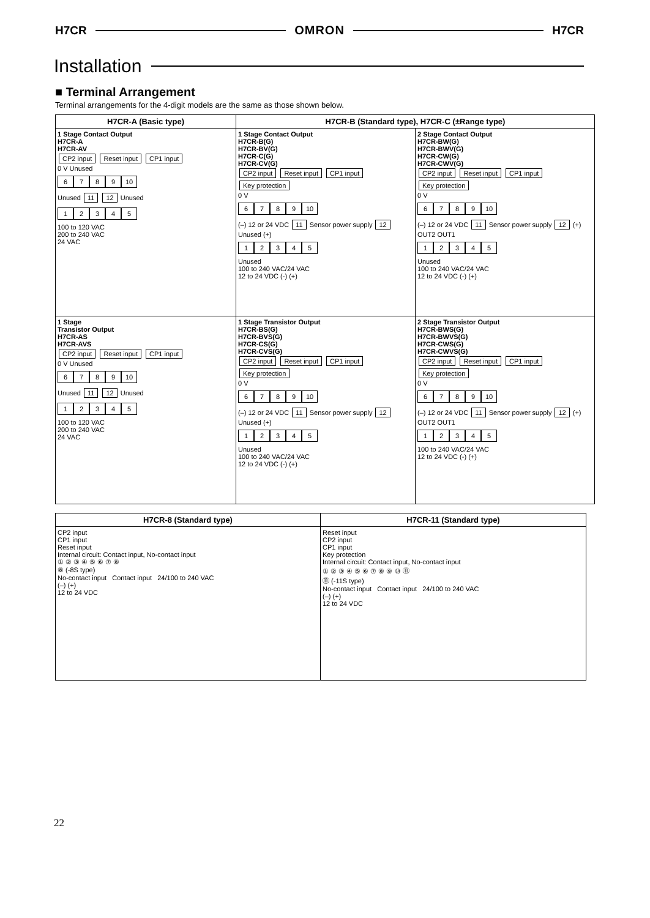H7CR
OMRON
H7CR
Installation
■ Terminal Arrangement
Terminal arrangements for the 4-digit models are the same as those shown below.
H7CR-A (Basic type) H7CR-B (Standard type), H7CR-C (±Range type)
1 Stage Contact Output
H7CR-A
H7CR-AV
CP2 input Reset input CP1 input
0 V Unused
6789 10
Unused 11 12 Unused
12345
100 to 120 VAC
200 to 240 VAC
24 VAC
1 Stage Contact Output
H7CR-B(G)
H7CR-BV(G)
H7CR-C(G)
H7CR-CV(G)
CP2 input Reset input CP1 input Key protection
0 V
6789 10
(–) 12 or 24 VDC 11 Sensor power supply 12 Unused (+)
12345
Unused
100 to 240 VAC/24 VAC
12 to 24 VDC (-) (+)
2 Stage Contact Output
H7CR-BW(G)
H7CR-BWV(G)
H7CR-CW(G)
H7CR-CWV(G)
CP2 input Reset input CP1 input Key protection
0 V
6789 10
(–) 12 or 24 VDC 11 Sensor power supply 12 (+) OUT2 OUT1
12345
Unused
100 to 240 VAC/24 VAC
12 to 24 VDC (-) (+)
1 Stage
Transistor Output
H7CR-AS
H7CR-AVS
CP2 input Reset input CP1 input
0 V Unused
6789 10
Unused 11 12 Unused
12345
100 to 120 VAC
200 to 240 VAC
24 VAC
1 Stage Transistor Output
H7CR-BS(G)
H7CR-BVS(G)
H7CR-CS(G)
H7CR-CVS(G)
CP2 input Reset input CP1 input Key protection
0 V
6789 10
(–) 12 or 24 VDC 11 Sensor power supply 12 Unused (+)
12345
Unused
100 to 240 VAC/24 VAC
12 to 24 VDC (-) (+)
2 Stage Transistor Output
H7CR-BWS(G)
H7CR-BWVS(G)
H7CR-CWS(G)
H7CR-CWVS(G)
CP2 input Reset input CP1 input Key protection
0 V
6789 10
(–) 12 or 24 VDC 11 Sensor power supply 12 (+) OUT2 OUT1
12345
100 to 240 VAC/24 VAC
12 to 24 VDC (-) (+)
H7CR-8 (Standard type) H7CR-11 (Standard type)
CP2 input
CP1 input
Reset input
Internal circuit: Contact input, No-contact input
① ② ③ ④ ⑤ ⑥ ⑦ ⑧
⑧ (-8S type)
No-contact input Contact input 24/100 to 240 VAC
(–) (+)
12 to 24 VDC
Reset input
CP2 input
CP1 input
Key protection
Internal circuit: Contact input, No-contact input
① ② ③ ④ ⑤ ⑥ ⑦ ⑧ ⑨ ⑩ ⑪
⑪ (-11S type)
No-contact input Contact input 24/100 to 240 VAC
(–) (+)
12 to 24 VDC
22